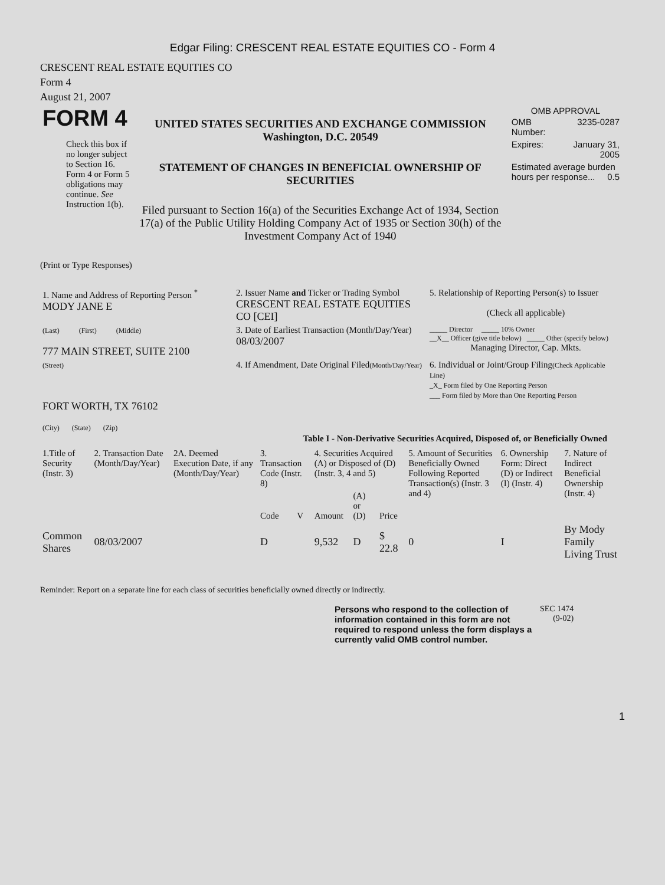Edgar Filing: CRESCENT REAL ESTATE EQUITIES CO - Form 4
CRESCENT REAL ESTATE EQUITIES CO
Form 4
August 21, 2007
| FORM 4 Check this box if no longer subject to Section 16. Form 4 or Form 5 obligations may continue. See Instruction 1(b). | UNITED STATES SECURITIES AND EXCHANGE COMMISSION Washington, D.C. 20549 STATEMENT OF CHANGES IN BENEFICIAL OWNERSHIP OF SECURITIES Filed pursuant to Section 16(a) of the Securities Exchange Act of 1934, Section 17(a) of the Public Utility Holding Company Act of 1935 or Section 30(h) of the Investment Company Act of 1940 | OMB APPROVAL / OMB Number: / 3235-0287 / / Expires: / January 31, 2005 / / Estimated average burden hours per response... 0.5 / / |
(Print or Type Responses)
| 1. Name and Address of Reporting Person <sup>*</sup> MODY JANE E | 2. Issuer Name and Ticker or Trading Symbol CRESCENT REAL ESTATE EQUITIES CO [CEI] | 5. Relationship of Reporting Person(s) to Issuer (Check all applicable) |
| (Last) (First) (Middle) 777 MAIN STREET, SUITE 2100 | 3. Date of Earliest Transaction (Month/Day/Year) 08/03/2007 | _____ Director _____ 10% Owner __X__ Officer (give title below) _____ Other (specify below) Managing Director, Cap. Mkts. |
| (Street) FORT WORTH, TX 76102 (City) (State) (Zip) | 4. If Amendment, Date Original Filed (Month/Day/Year) | 6. Individual or Joint/Group Filing (Check Applicable Line) _X_ Form filed by One Reporting Person ___ Form filed by More than One Reporting Person |
Table I - Non-Derivative Securities Acquired, Disposed of, or Beneficially Owned
| 1.Title of Security (Instr. 3) | 2. Transaction Date (Month/Day/Year) | 2A. Deemed Execution Date, if any (Month/Day/Year) | 3. Transaction Code (Instr. 8) | | 4. Securities Acquired (A) or Disposed of (D) (Instr. 3, 4 and 5) | | | 5. Amount of Securities Beneficially Owned Following Reported Transaction(s) (Instr. 3 and 4) | 6. Ownership Form: Direct (D) or Indirect (I) (Instr. 4) | 7. Nature of Indirect Beneficial Ownership (Instr. 4) |
| --- | --- | --- | --- | --- | --- | --- | --- | --- | --- | --- |
| | | | Code | V | Amount | (A) or (D) | Price | | | |
| Common Shares | 08/03/2007 | | D | | 9,532 | D | $ 22.8 | 0 | I | By Mody Family Living Trust |
Reminder: Report on a separate line for each class of securities beneficially owned directly or indirectly.
| Persons who respond to the collection of information contained in this form are not required to respond unless the form displays a currently valid OMB control number. | SEC 1474 (9-02) |
1